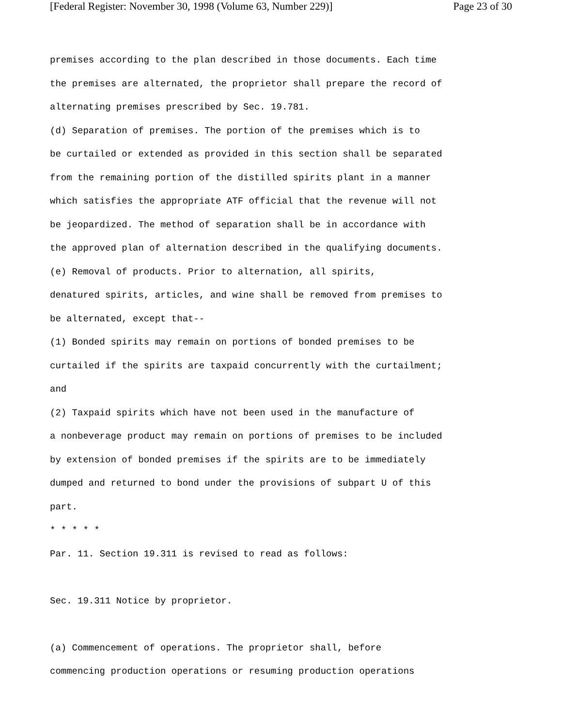[Federal Register: November 30, 1998 (Volume 63, Number 229)] Page 23 of 30
premises according to the plan described in those documents. Each time the premises are alternated, the proprietor shall prepare the record of alternating premises prescribed by Sec. 19.781. (d) Separation of premises. The portion of the premises which is to be curtailed or extended as provided in this section shall be separated from the remaining portion of the distilled spirits plant in a manner which satisfies the appropriate ATF official that the revenue will not be jeopardized. The method of separation shall be in accordance with the approved plan of alternation described in the qualifying documents. (e) Removal of products. Prior to alternation, all spirits, denatured spirits, articles, and wine shall be removed from premises to be alternated, except that-- (1) Bonded spirits may remain on portions of bonded premises to be curtailed if the spirits are taxpaid concurrently with the curtailment; and (2) Taxpaid spirits which have not been used in the manufacture of a nonbeverage product may remain on portions of premises to be included by extension of bonded premises if the spirits are to be immediately dumped and returned to bond under the provisions of subpart U of this part. * * * * * Par. 11. Section 19.311 is revised to read as follows: Sec. 19.311 Notice by proprietor. (a) Commencement of operations. The proprietor shall, before commencing production operations or resuming production operations